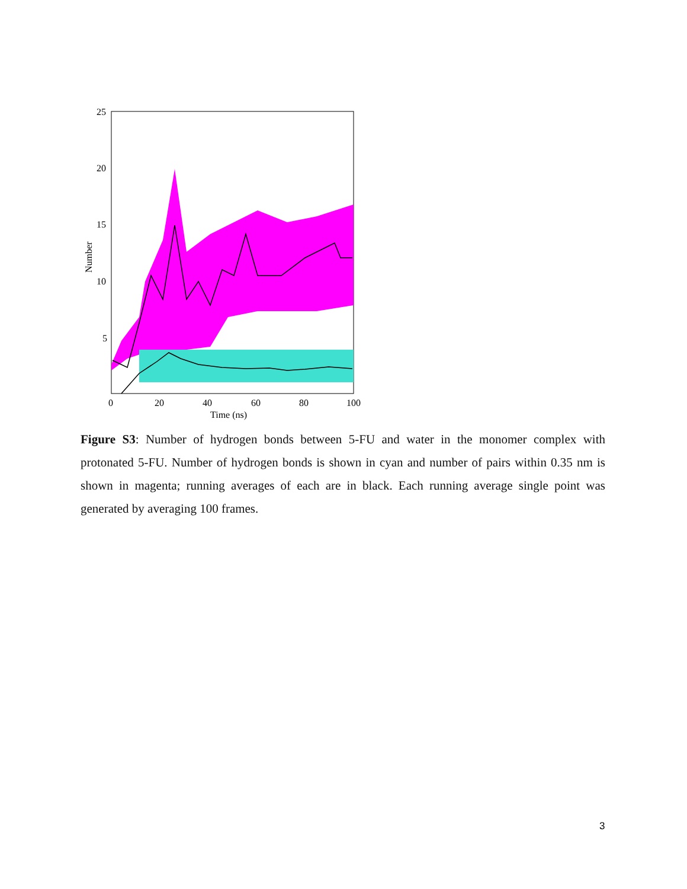25
20
15
10
5
0
20
40
60
80
100
Time (ns)
Number
Figure S3: Number of hydrogen bonds between 5-FU and water in the monomer complex with protonated 5-FU. Number of hydrogen bonds is shown in cyan and number of pairs within 0.35 nm is shown in magenta; running averages of each are in black. Each running average single point was generated by averaging 100 frames.
3